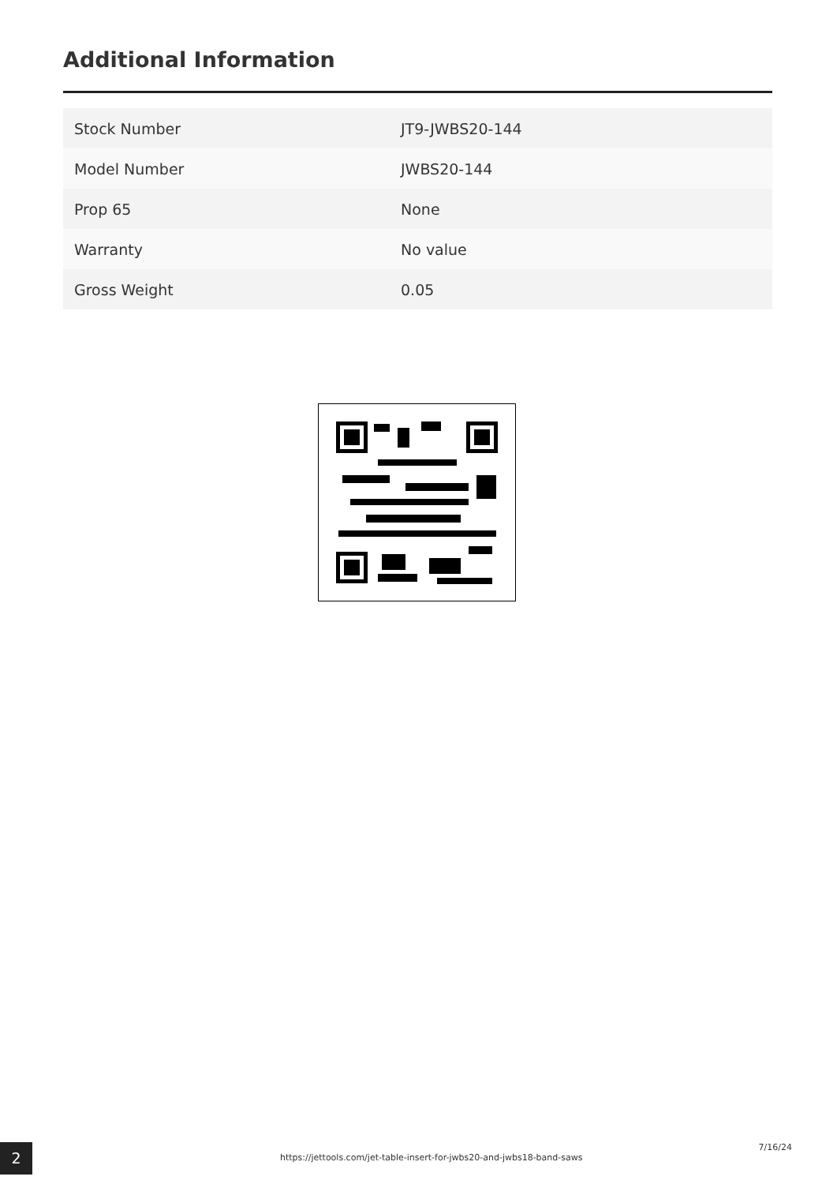Additional Information
| Stock Number | JT9-JWBS20-144 |
| Model Number | JWBS20-144 |
| Prop 65 | None |
| Warranty | No value |
| Gross Weight | 0.05 |
2
https://jettools.com/jet-table-insert-for-jwbs20-and-jwbs18-band-saws
7/16/24